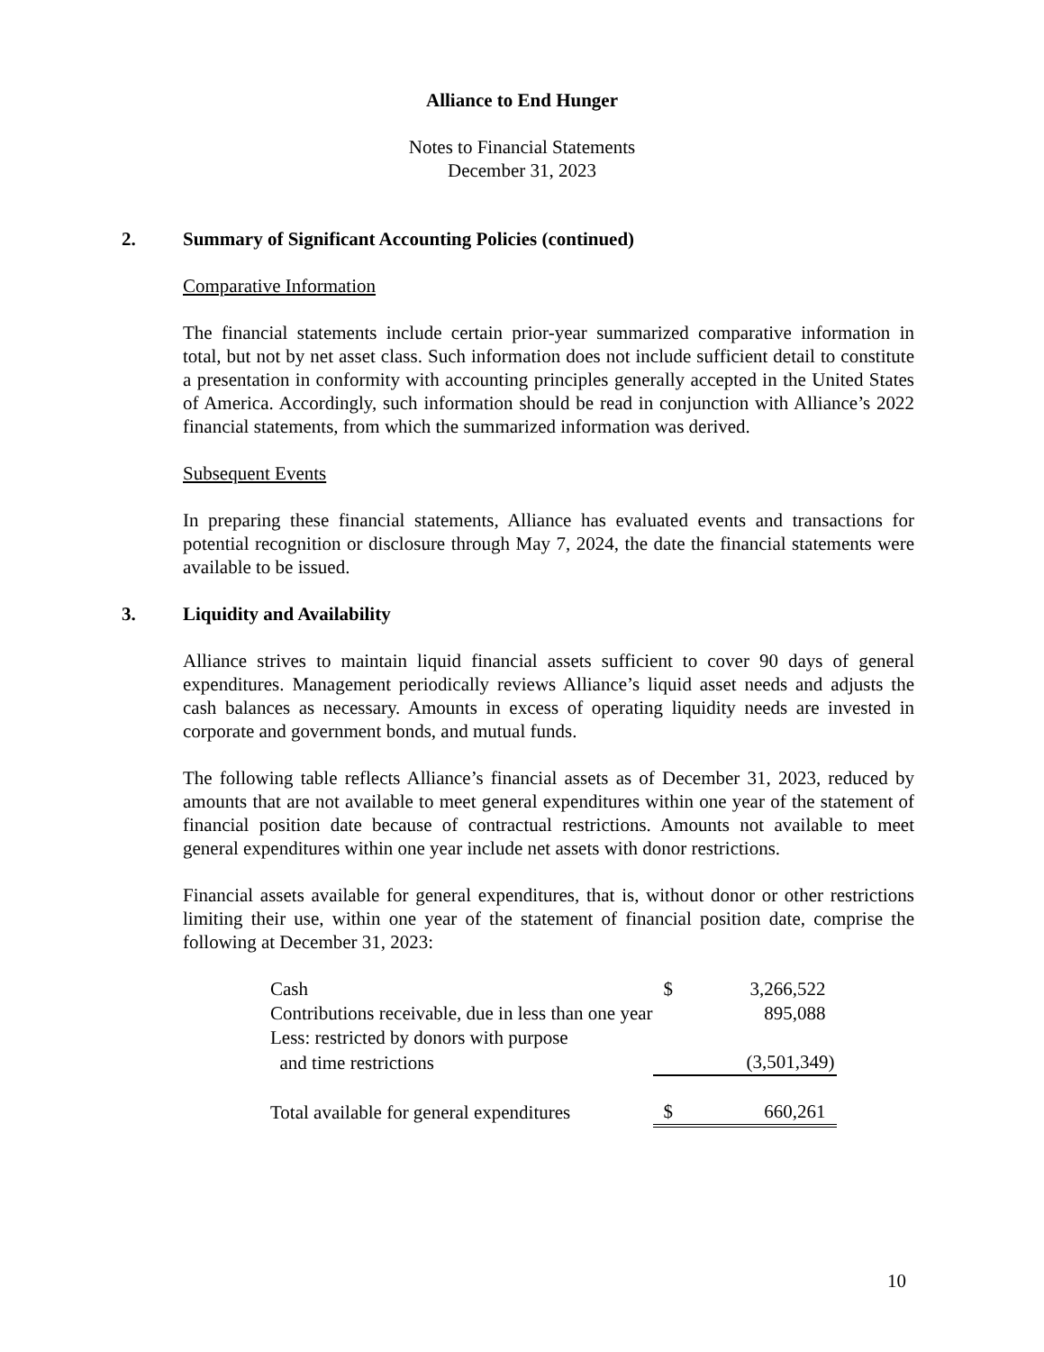Alliance to End Hunger
Notes to Financial Statements
December 31, 2023
2. Summary of Significant Accounting Policies (continued)
Comparative Information
The financial statements include certain prior-year summarized comparative information in total, but not by net asset class. Such information does not include sufficient detail to constitute a presentation in conformity with accounting principles generally accepted in the United States of America. Accordingly, such information should be read in conjunction with Alliance’s 2022 financial statements, from which the summarized information was derived.
Subsequent Events
In preparing these financial statements, Alliance has evaluated events and transactions for potential recognition or disclosure through May 7, 2024, the date the financial statements were available to be issued.
3. Liquidity and Availability
Alliance strives to maintain liquid financial assets sufficient to cover 90 days of general expenditures. Management periodically reviews Alliance’s liquid asset needs and adjusts the cash balances as necessary. Amounts in excess of operating liquidity needs are invested in corporate and government bonds, and mutual funds.
The following table reflects Alliance’s financial assets as of December 31, 2023, reduced by amounts that are not available to meet general expenditures within one year of the statement of financial position date because of contractual restrictions. Amounts not available to meet general expenditures within one year include net assets with donor restrictions.
Financial assets available for general expenditures, that is, without donor or other restrictions limiting their use, within one year of the statement of financial position date, comprise the following at December 31, 2023:
| Cash | $ | 3,266,522 |
| Contributions receivable, due in less than one year | | 895,088 |
| Less: restricted by donors with purpose | | |
| and time restrictions | | (3,501,349) |
| Total available for general expenditures | $ | 660,261 |
10